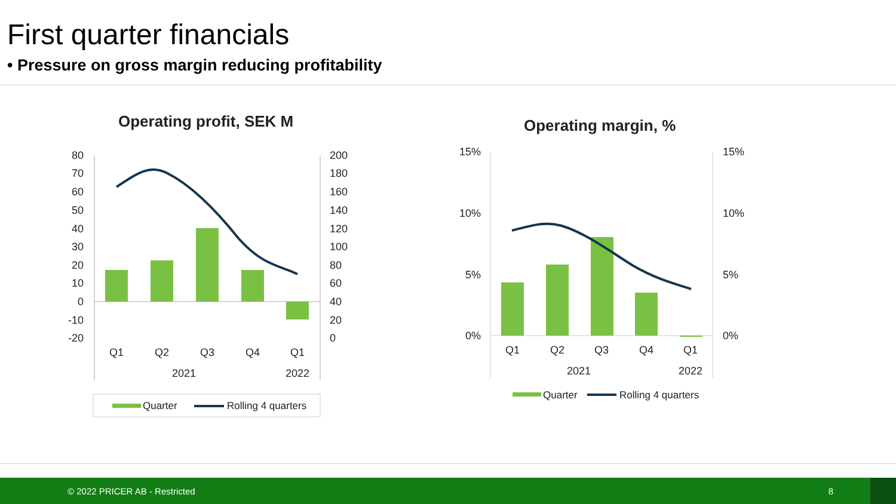First quarter financials
• Pressure on gross margin reducing profitability
Operating profit, SEK M
80
70
60
50
40
30
20
10
0
-10
-20
200
180
160
140
120
100
80
60
40
20
0
Q1
Q2
Q3
Q4
Q1
2021
2022
Quarter
Rolling 4 quarters
Operating margin, %
15%
10%
5%
0%
15%
10%
5%
0%
Q1
Q2
Q3
Q4
Q1
2021
2022
Quarter
Rolling 4 quarters
© 2022 PRICER AB - Restricted 8